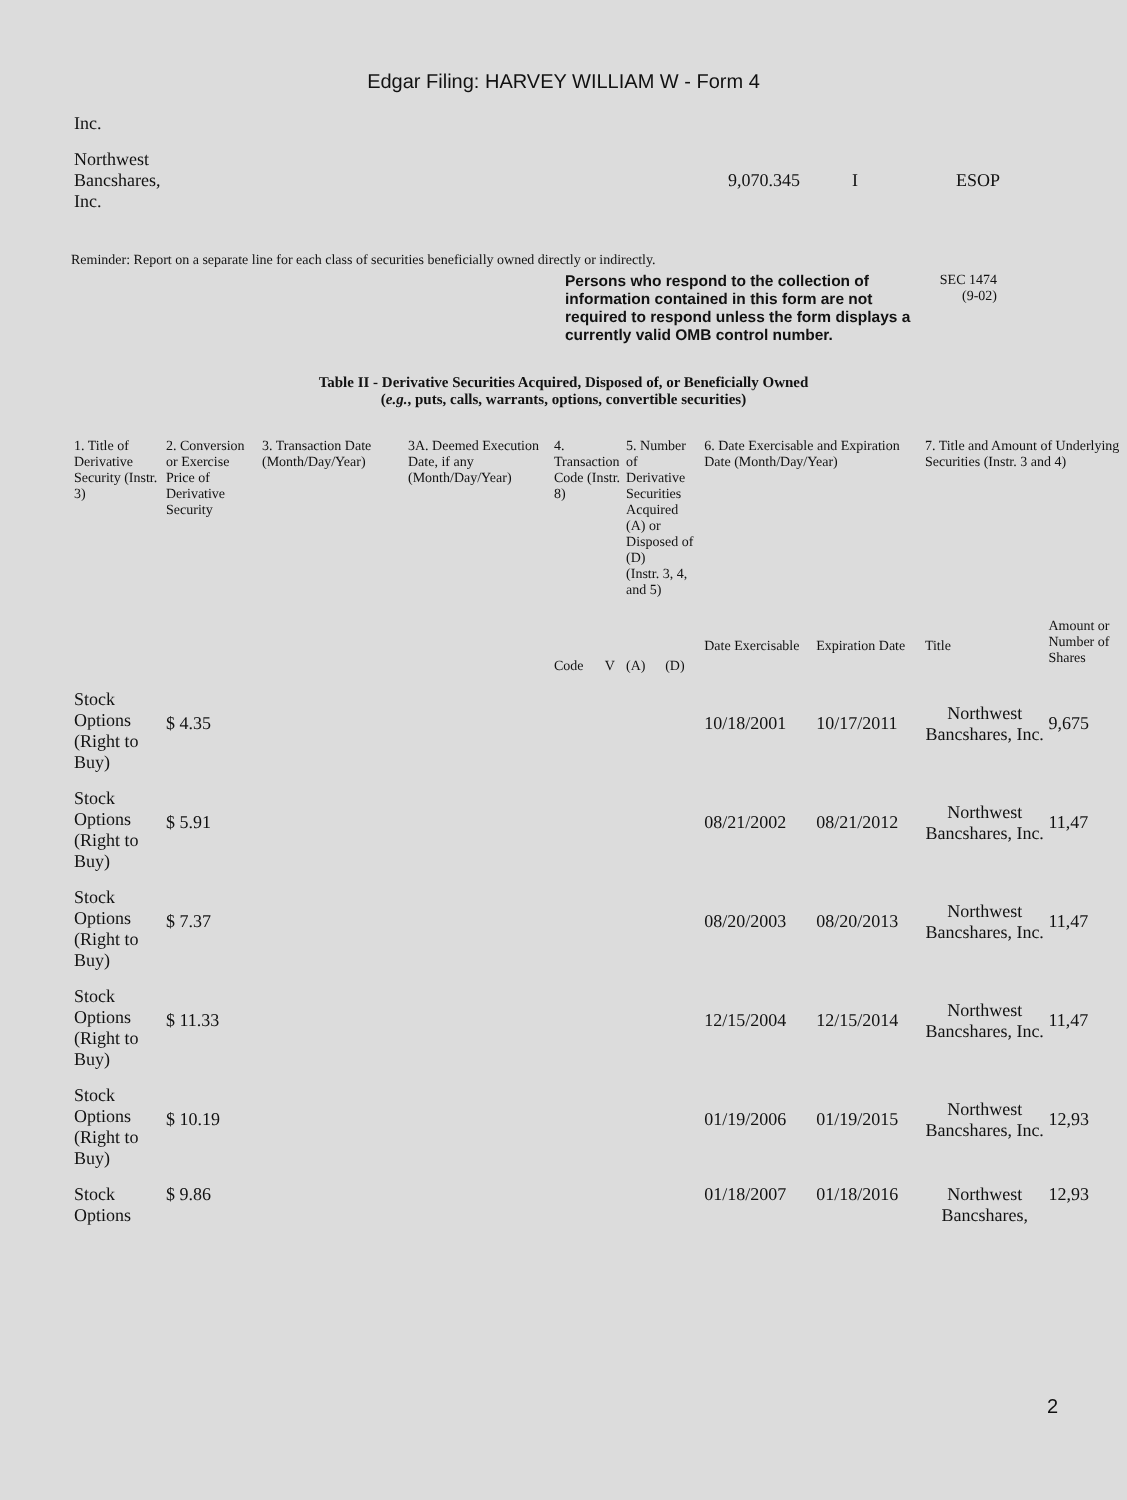Edgar Filing: HARVEY WILLIAM W - Form 4
Inc.
| Northwest Bancshares, Inc. | 9,070.345 | I | ESOP |
Reminder: Report on a separate line for each class of securities beneficially owned directly or indirectly.
Persons who respond to the collection of information contained in this form are not required to respond unless the form displays a currently valid OMB control number.
SEC 1474
(9-02)
Table II - Derivative Securities Acquired, Disposed of, or Beneficially Owned
(e.g., puts, calls, warrants, options, convertible securities)
| 1. Title of Derivative Security (Instr. 3) | 2. Conversion or Exercise Price of Derivative Security | 3. Transaction Date (Month/Day/Year) | 3A. Deemed Execution Date, if any (Month/Day/Year) | 4. Transaction Code (Instr. 8) | | 5. Number of Derivative Securities Acquired (A) or Disposed of (D) (Instr. 3, 4, and 5) | | 6. Date Exercisable and Expiration Date (Month/Day/Year) | | 7. Title and Amount of Underlying Securities (Instr. 3 and 4) | |
| --- | --- | --- | --- | --- | --- | --- | --- | --- | --- | --- | --- |
| | | | | Code | V | (A) | (D) | Date Exercisable | Expiration Date | Title | Amount or Number of Shares |
| Stock Options (Right to Buy) | $ 4.35 | | | | | | | 10/18/2001 | 10/17/2011 | Northwest Bancshares, Inc. | 9,675 |
| Stock Options (Right to Buy) | $ 5.91 | | | | | | | 08/21/2002 | 08/21/2012 | Northwest Bancshares, Inc. | 11,47 |
| Stock Options (Right to Buy) | $ 7.37 | | | | | | | 08/20/2003 | 08/20/2013 | Northwest Bancshares, Inc. | 11,47 |
| Stock Options (Right to Buy) | $ 11.33 | | | | | | | 12/15/2004 | 12/15/2014 | Northwest Bancshares, Inc. | 11,47 |
| Stock Options (Right to Buy) | $ 10.19 | | | | | | | 01/19/2006 | 01/19/2015 | Northwest Bancshares, Inc. | 12,93 |
| Stock Options | $ 9.86 | | | | | | | 01/18/2007 | 01/18/2016 | Northwest Bancshares, | 12,93 |
2